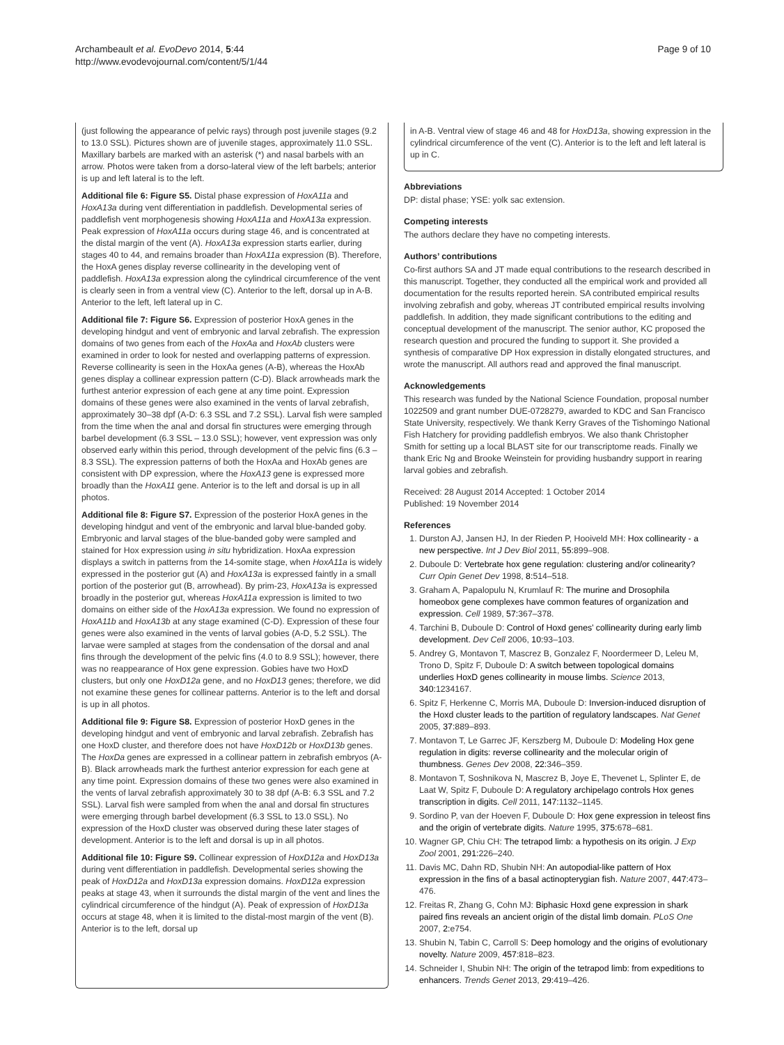Archambeault et al. EvoDevo 2014, 5:44
http://www.evodevojournal.com/content/5/1/44
Page 9 of 10
(just following the appearance of pelvic rays) through post juvenile stages (9.2 to 13.0 SSL). Pictures shown are of juvenile stages, approximately 11.0 SSL. Maxillary barbels are marked with an asterisk (*) and nasal barbels with an arrow. Photos were taken from a dorso-lateral view of the left barbels; anterior is up and left lateral is to the left.
Additional file 6: Figure S5. Distal phase expression of HoxA11a and HoxA13a during vent differentiation in paddlefish. Developmental series of paddlefish vent morphogenesis showing HoxA11a and HoxA13a expression. Peak expression of HoxA11a occurs during stage 46, and is concentrated at the distal margin of the vent (A). HoxA13a expression starts earlier, during stages 40 to 44, and remains broader than HoxA11a expression (B). Therefore, the HoxA genes display reverse collinearity in the developing vent of paddlefish. HoxA13a expression along the cylindrical circumference of the vent is clearly seen in from a ventral view (C). Anterior to the left, dorsal up in A-B. Anterior to the left, left lateral up in C.
Additional file 7: Figure S6. Expression of posterior HoxA genes in the developing hindgut and vent of embryonic and larval zebrafish. The expression domains of two genes from each of the HoxAa and HoxAb clusters were examined in order to look for nested and overlapping patterns of expression. Reverse collinearity is seen in the HoxAa genes (A-B), whereas the HoxAb genes display a collinear expression pattern (C-D). Black arrowheads mark the furthest anterior expression of each gene at any time point. Expression domains of these genes were also examined in the vents of larval zebrafish, approximately 30–38 dpf (A-D: 6.3 SSL and 7.2 SSL). Larval fish were sampled from the time when the anal and dorsal fin structures were emerging through barbel development (6.3 SSL – 13.0 SSL); however, vent expression was only observed early within this period, through development of the pelvic fins (6.3 – 8.3 SSL). The expression patterns of both the HoxAa and HoxAb genes are consistent with DP expression, where the HoxA13 gene is expressed more broadly than the HoxA11 gene. Anterior is to the left and dorsal is up in all photos.
Additional file 8: Figure S7. Expression of the posterior HoxA genes in the developing hindgut and vent of the embryonic and larval blue-banded goby. Embryonic and larval stages of the blue-banded goby were sampled and stained for Hox expression using in situ hybridization. HoxAa expression displays a switch in patterns from the 14-somite stage, when HoxA11a is widely expressed in the posterior gut (A) and HoxA13a is expressed faintly in a small portion of the posterior gut (B, arrowhead). By prim-23, HoxA13a is expressed broadly in the posterior gut, whereas HoxA11a expression is limited to two domains on either side of the HoxA13a expression. We found no expression of HoxA11b and HoxA13b at any stage examined (C-D). Expression of these four genes were also examined in the vents of larval gobies (A-D, 5.2 SSL). The larvae were sampled at stages from the condensation of the dorsal and anal fins through the development of the pelvic fins (4.0 to 8.9 SSL); however, there was no reappearance of Hox gene expression. Gobies have two HoxD clusters, but only one HoxD12a gene, and no HoxD13 genes; therefore, we did not examine these genes for collinear patterns. Anterior is to the left and dorsal is up in all photos.
Additional file 9: Figure S8. Expression of posterior HoxD genes in the developing hindgut and vent of embryonic and larval zebrafish. Zebrafish has one HoxD cluster, and therefore does not have HoxD12b or HoxD13b genes. The HoxDa genes are expressed in a collinear pattern in zebrafish embryos (A-B). Black arrowheads mark the furthest anterior expression for each gene at any time point. Expression domains of these two genes were also examined in the vents of larval zebrafish approximately 30 to 38 dpf (A-B: 6.3 SSL and 7.2 SSL). Larval fish were sampled from when the anal and dorsal fin structures were emerging through barbel development (6.3 SSL to 13.0 SSL). No expression of the HoxD cluster was observed during these later stages of development. Anterior is to the left and dorsal is up in all photos.
Additional file 10: Figure S9. Collinear expression of HoxD12a and HoxD13a during vent differentiation in paddlefish. Developmental series showing the peak of HoxD12a and HoxD13a expression domains. HoxD12a expression peaks at stage 43, when it surrounds the distal margin of the vent and lines the cylindrical circumference of the hindgut (A). Peak of expression of HoxD13a occurs at stage 48, when it is limited to the distal-most margin of the vent (B). Anterior is to the left, dorsal up
in A-B. Ventral view of stage 46 and 48 for HoxD13a, showing expression in the cylindrical circumference of the vent (C). Anterior is to the left and left lateral is up in C.
Abbreviations
DP: distal phase; YSE: yolk sac extension.
Competing interests
The authors declare they have no competing interests.
Authors’ contributions
Co-first authors SA and JT made equal contributions to the research described in this manuscript. Together, they conducted all the empirical work and provided all documentation for the results reported herein. SA contributed empirical results involving zebrafish and goby, whereas JT contributed empirical results involving paddlefish. In addition, they made significant contributions to the editing and conceptual development of the manuscript. The senior author, KC proposed the research question and procured the funding to support it. She provided a synthesis of comparative DP Hox expression in distally elongated structures, and wrote the manuscript. All authors read and approved the final manuscript.
Acknowledgements
This research was funded by the National Science Foundation, proposal number 1022509 and grant number DUE-0728279, awarded to KDC and San Francisco State University, respectively. We thank Kerry Graves of the Tishomingo National Fish Hatchery for providing paddlefish embryos. We also thank Christopher Smith for setting up a local BLAST site for our transcriptome reads. Finally we thank Eric Ng and Brooke Weinstein for providing husbandry support in rearing larval gobies and zebrafish.
Received: 28 August 2014 Accepted: 1 October 2014
Published: 19 November 2014
References
1. Durston AJ, Jansen HJ, In der Rieden P, Hooiveld MH: Hox collinearity - a new perspective. Int J Dev Biol 2011, 55: 899–908.
2. Duboule D: Vertebrate hox gene regulation: clustering and/or colinearity? Curr Opin Genet Dev 1998, 8: 514–518.
3. Graham A, Papalopulu N, Krumlauf R: The murine and Drosophila homeobox gene complexes have common features of organization and expression. Cell 1989, 57: 367–378.
4. Tarchini B, Duboule D: Control of Hoxd genes’ collinearity during early limb development. Dev Cell 2006, 10: 93–103.
5. Andrey G, Montavon T, Mascrez B, Gonzalez F, Noordermeer D, Leleu M, Trono D, Spitz F, Duboule D: A switch between topological domains underlies HoxD genes collinearity in mouse limbs. Science 2013, 340: 1234167.
6. Spitz F, Herkenne C, Morris MA, Duboule D: Inversion-induced disruption of the Hoxd cluster leads to the partition of regulatory landscapes. Nat Genet 2005, 37: 889–893.
7. Montavon T, Le Garrec JF, Kerszberg M, Duboule D: Modeling Hox gene regulation in digits: reverse collinearity and the molecular origin of thumbness. Genes Dev 2008, 22: 346–359.
8. Montavon T, Soshnikova N, Mascrez B, Joye E, Thevenet L, Splinter E, de Laat W, Spitz F, Duboule D: A regulatory archipelago controls Hox genes transcription in digits. Cell 2011, 147: 1132–1145.
9. Sordino P, van der Hoeven F, Duboule D: Hox gene expression in teleost fins and the origin of vertebrate digits. Nature 1995, 375: 678–681.
10. Wagner GP, Chiu CH: The tetrapod limb: a hypothesis on its origin. J Exp Zool 2001, 291: 226–240.
11. Davis MC, Dahn RD, Shubin NH: An autopodial-like pattern of Hox expression in the fins of a basal actinopterygian fish. Nature 2007, 447: 473–476.
12. Freitas R, Zhang G, Cohn MJ: Biphasic Hoxd gene expression in shark paired fins reveals an ancient origin of the distal limb domain. PLoS One 2007, 2: e754.
13. Shubin N, Tabin C, Carroll S: Deep homology and the origins of evolutionary novelty. Nature 2009, 457: 818–823.
14. Schneider I, Shubin NH: The origin of the tetrapod limb: from expeditions to enhancers. Trends Genet 2013, 29: 419–426.